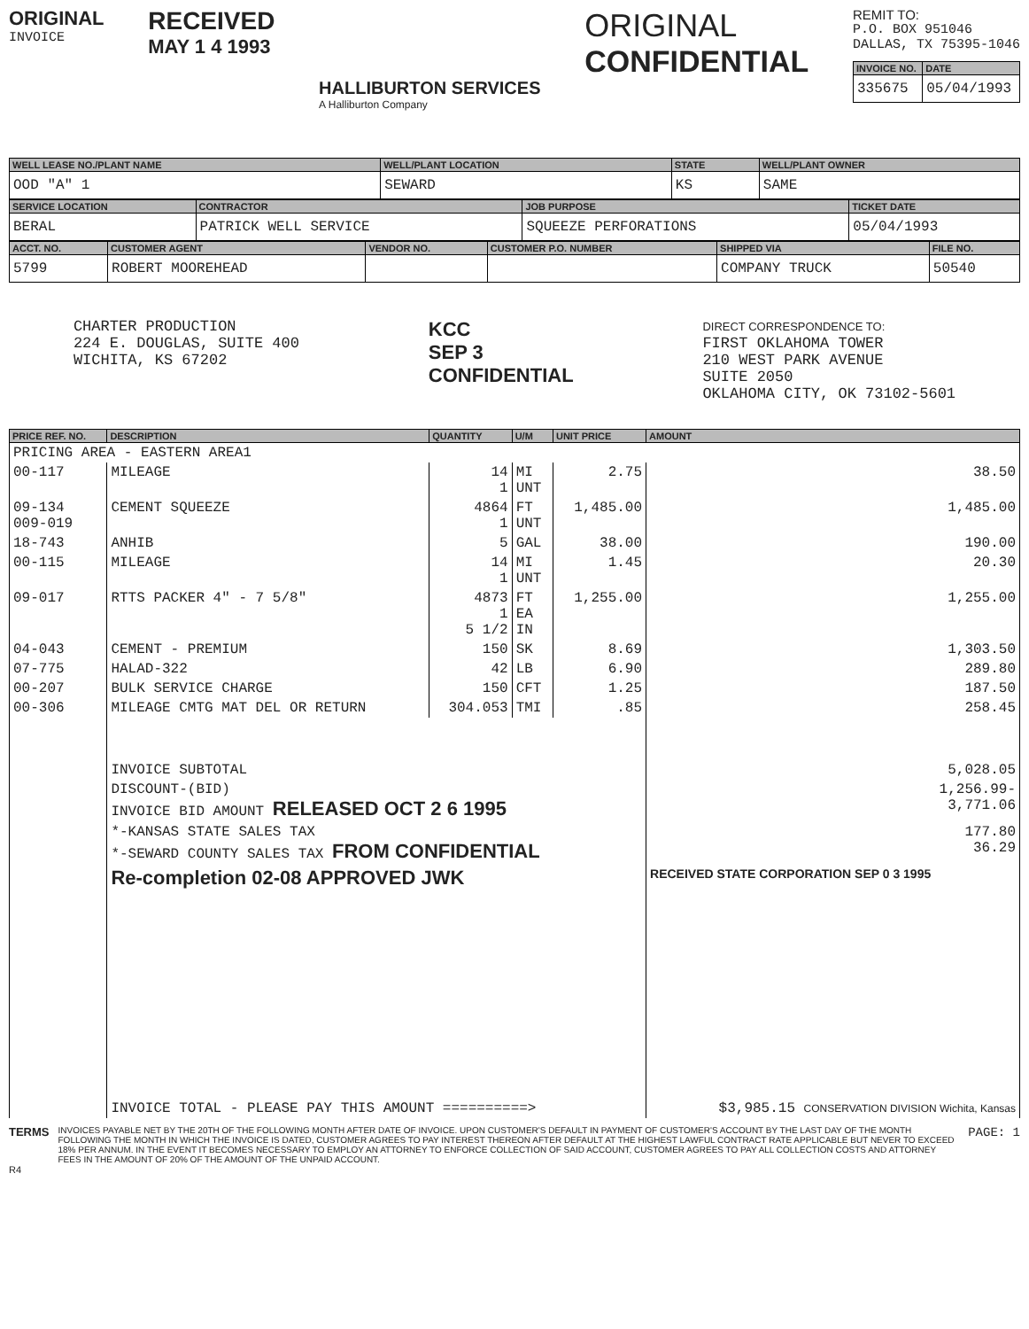ORIGINAL
INVOICE
RECEIVED
MAY 1 4 1993
HALLIBURTON SERVICES
A Halliburton Company
ORIGINAL
CONFIDENTIAL
REMIT TO:
P.O. BOX 951046
DALLAS, TX 75395-1046
| INVOICE NO. | DATE |
| --- | --- |
| 335675 | 05/04/1993 |
| WELL LEASE NO./PLANT NAME | WELL/PLANT LOCATION | STATE | WELL/PLANT OWNER |
| --- | --- | --- | --- |
| OOD "A" 1 | SEWARD | KS | SAME |
| SERVICE LOCATION | CONTRACTOR | JOB PURPOSE | TICKET DATE |
| --- | --- | --- | --- |
| BERAL | PATRICK WELL SERVICE | SQUEEZE PERFORATIONS | 05/04/1993 |
| ACCT. NO. | CUSTOMER AGENT | VENDOR NO. | CUSTOMER P.O. NUMBER | SHIPPED VIA | FILE NO. |
| --- | --- | --- | --- | --- | --- |
| 5799 | ROBERT MOOREHEAD | | | COMPANY TRUCK | 50540 |
CHARTER PRODUCTION
224 E. DOUGLAS, SUITE 400
WICHITA, KS 67202
KCC
SEP 3
CONFIDENTIAL
DIRECT CORRESPONDENCE TO:
FIRST OKLAHOMA TOWER
210 WEST PARK AVENUE
SUITE 2050
OKLAHOMA CITY, OK 73102-5601
| PRICE REF. NO. | DESCRIPTION | QUANTITY | U/M | UNIT PRICE | AMOUNT |
| --- | --- | --- | --- | --- | --- |
| PRICING AREA - EASTERN AREA1 | | | | | |
| 00-117 | MILEAGE | 14 1 | MI UNT | 2.75 | 38.50 |
| 09-134 009-019 | CEMENT SQUEEZE | 4864 1 | FT UNT | 1,485.00 | 1,485.00 |
| 18-743 | ANHIB | 5 | GAL | 38.00 | 190.00 |
| 00-115 | MILEAGE | 14 1 | MI UNT | 1.45 | 20.30 |
| 09-017 | RTTS PACKER 4" - 7 5/8" | 4873 1 5 1/2 | FT EA IN | 1,255.00 | 1,255.00 |
| 04-043 | CEMENT - PREMIUM | 150 | SK | 8.69 | 1,303.50 |
| 07-775 | HALAD-322 | 42 | LB | 6.90 | 289.80 |
| 00-207 | BULK SERVICE CHARGE | 150 | CFT | 1.25 | 187.50 |
| 00-306 | MILEAGE CMTG MAT DEL OR RETURN | 304.053 | TMI | .85 | 258.45 |
| | INVOICE SUBTOTAL | | | | 5,028.05 |
| | DISCOUNT-(BID) INVOICE BID AMOUNT RELEASED OCT 2 6 1995 | | | | 1,256.99- 3,771.06 |
| | *-KANSAS STATE SALES TAX *-SEWARD COUNTY SALES TAX FROM CONFIDENTIAL | | | | 177.80 36.29 |
| | Re-completion 02-08 APPROVED JWK | | | | RECEIVED STATE CORPORATION SEP 0 3 1995 |
| | INVOICE TOTAL - PLEASE PAY THIS AMOUNT ==========> | | | | $3,985.15 CONSERVATION DIVISION Wichita, Kansas |
TERMS
INVOICES PAYABLE NET BY THE 20TH OF THE FOLLOWING MONTH AFTER DATE OF INVOICE. UPON CUSTOMER'S DEFAULT IN PAYMENT OF CUSTOMER'S ACCOUNT BY THE LAST DAY OF THE MONTH FOLLOWING THE MONTH IN WHICH THE INVOICE IS DATED, CUSTOMER AGREES TO PAY INTEREST THEREON AFTER DEFAULT AT THE HIGHEST LAWFUL CONTRACT RATE APPLICABLE BUT NEVER TO EXCEED 18% PER ANNUM. IN THE EVENT IT BECOMES NECESSARY TO EMPLOY AN ATTORNEY TO ENFORCE COLLECTION OF SAID ACCOUNT, CUSTOMER AGREES TO PAY ALL COLLECTION COSTS AND ATTORNEY FEES IN THE AMOUNT OF 20% OF THE AMOUNT OF THE UNPAID ACCOUNT.
PAGE: 1
R4